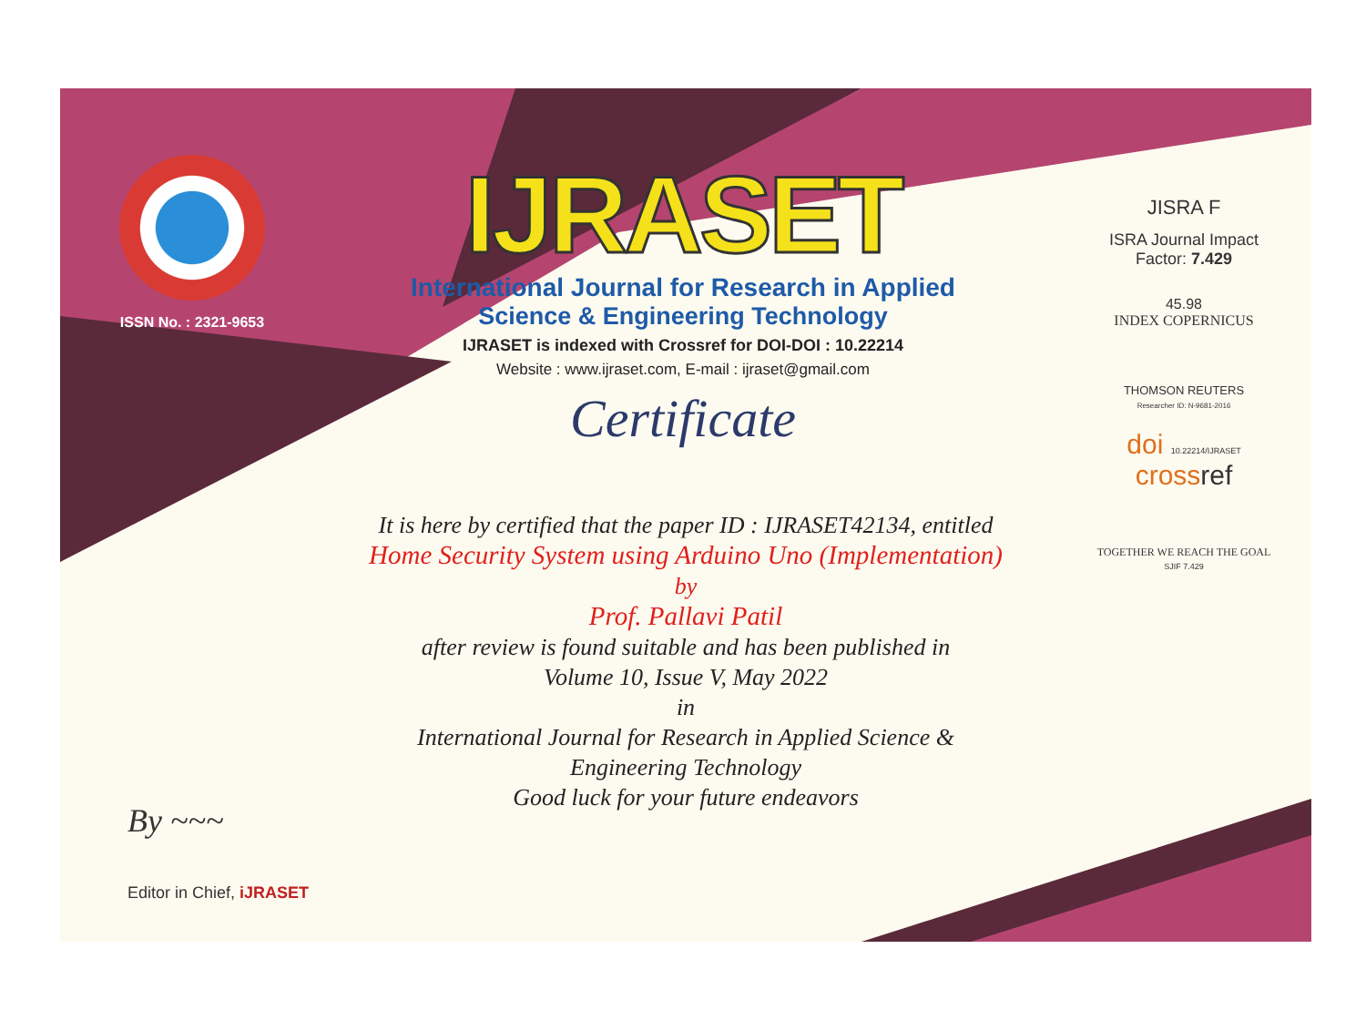ISSN No. : 2321-9653
IJRASET
International Journal for Research in Applied
Science & Engineering Technology
IJRASET is indexed with Crossref for DOI-DOI : 10.22214
Website : www.ijraset.com, E-mail : ijraset@gmail.com
Certificate
It is here by certified that the paper ID : IJRASET42134, entitled
Home Security System using Arduino Uno (Implementation)
by
Prof. Pallavi Patil
after review is found suitable and has been published in
Volume 10, Issue V, May 2022
in
International Journal for Research in Applied Science &
Engineering Technology
Good luck for your future endeavors
JISRA F
ISRA Journal Impact
Factor: 7.429
45.98
INDEX COPERNICUS
THOMSON REUTERS
Researcher ID: N-9681-2016
doi 10.22214/IJRASET
crossref
TOGETHER WE REACH THE GOAL
SJIF 7.429
By ~~~
Editor in Chief, iJRASET